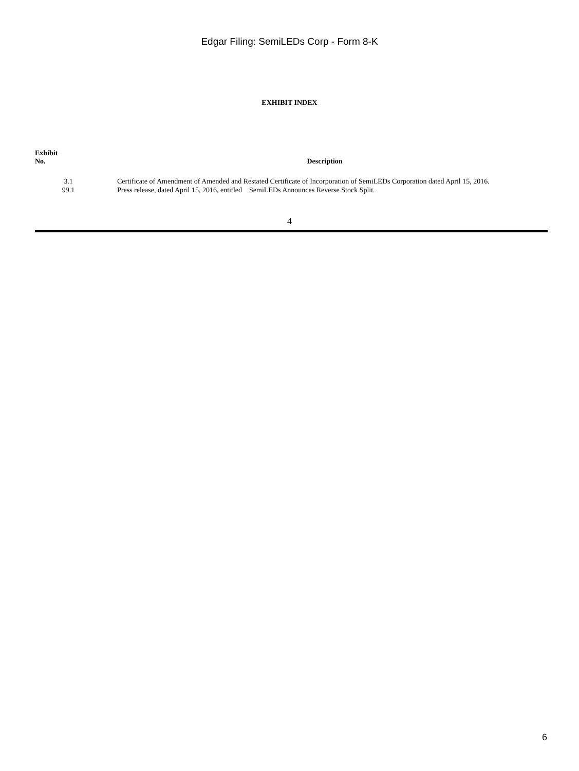Edgar Filing: SemiLEDs Corp - Form 8-K
EXHIBIT INDEX
| Exhibit No. | Description |
| --- | --- |
| 3.1 | Certificate of Amendment of Amended and Restated Certificate of Incorporation of SemiLEDs Corporation dated April 15, 2016. |
| 99.1 | Press release, dated April 15, 2016, entitled SemiLEDs Announces Reverse Stock Split. |
4
6